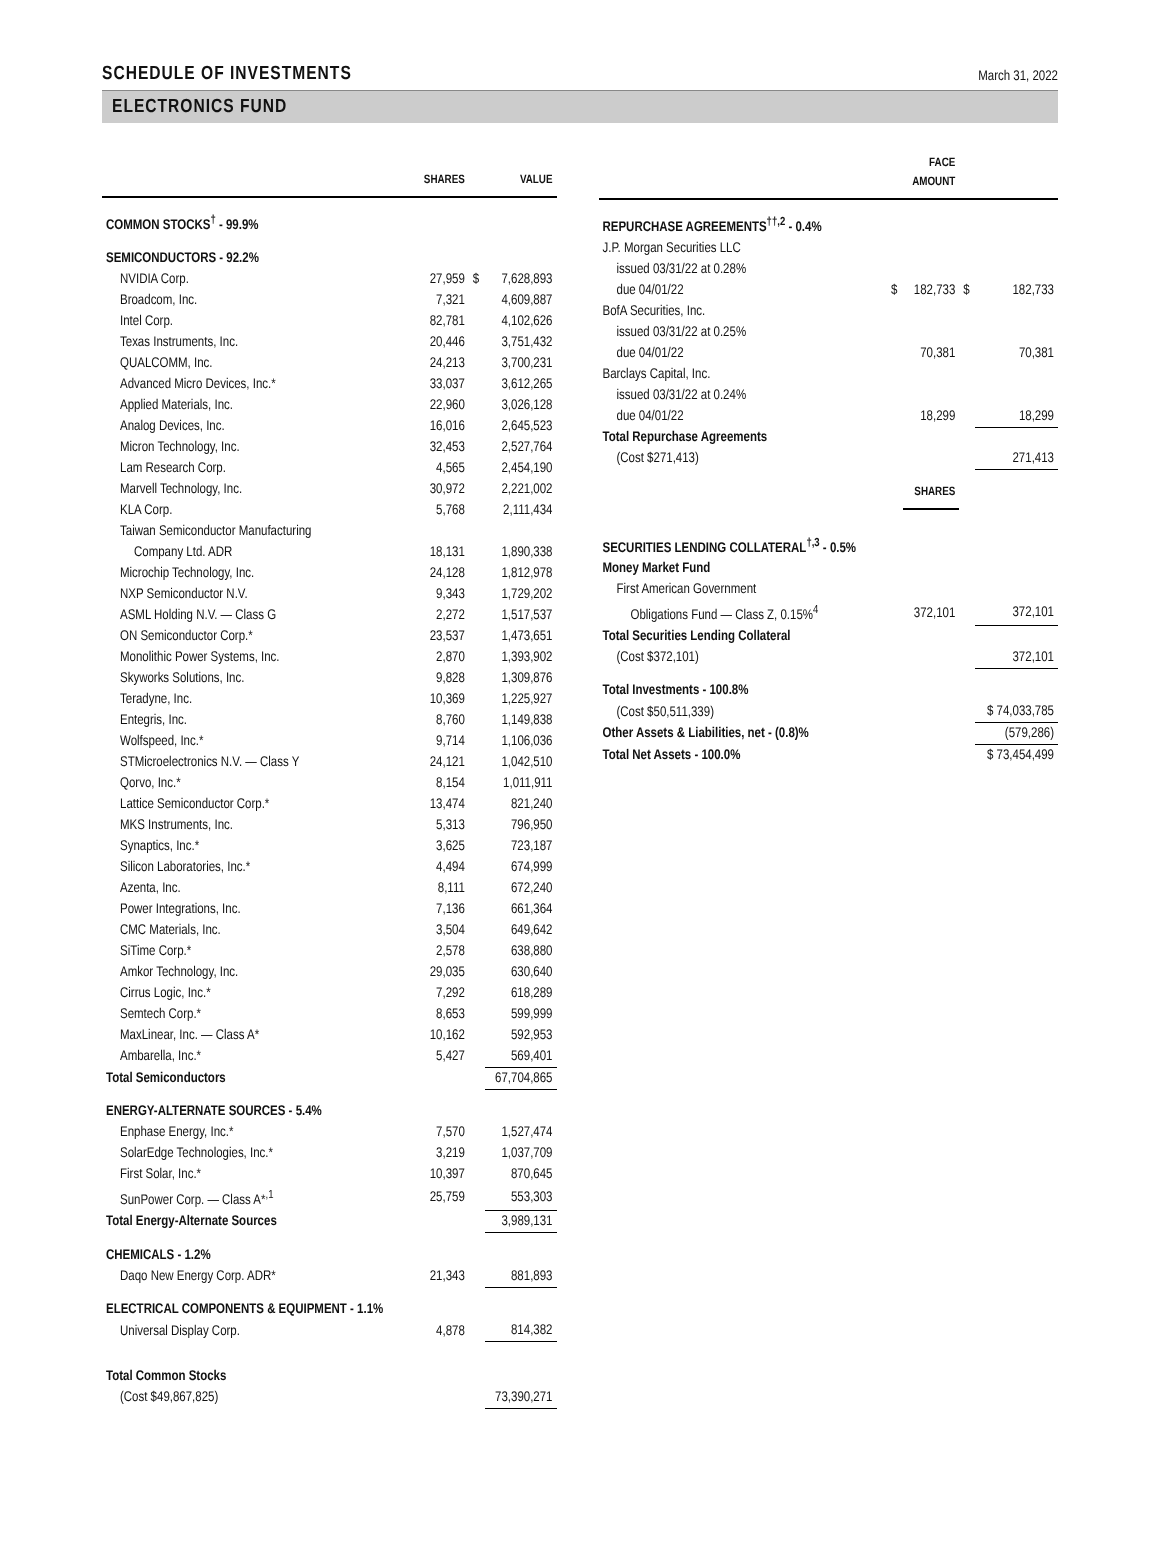SCHEDULE OF INVESTMENTS
March 31, 2022
ELECTRONICS FUND
| | SHARES | | VALUE |
| --- | --- | --- | --- |
| COMMON STOCKS<sup>†</sup> - 99.9% | | | |
| SEMICONDUCTORS - 92.2% | | | |
| NVIDIA Corp. | 27,959 | $ | 7,628,893 |
| Broadcom, Inc. | 7,321 | | 4,609,887 |
| Intel Corp. | 82,781 | | 4,102,626 |
| Texas Instruments, Inc. | 20,446 | | 3,751,432 |
| QUALCOMM, Inc. | 24,213 | | 3,700,231 |
| Advanced Micro Devices, Inc.* | 33,037 | | 3,612,265 |
| Applied Materials, Inc. | 22,960 | | 3,026,128 |
| Analog Devices, Inc. | 16,016 | | 2,645,523 |
| Micron Technology, Inc. | 32,453 | | 2,527,764 |
| Lam Research Corp. | 4,565 | | 2,454,190 |
| Marvell Technology, Inc. | 30,972 | | 2,221,002 |
| KLA Corp. | 5,768 | | 2,111,434 |
| Taiwan Semiconductor Manufacturing | | | |
| Company Ltd. ADR | 18,131 | | 1,890,338 |
| Microchip Technology, Inc. | 24,128 | | 1,812,978 |
| NXP Semiconductor N.V. | 9,343 | | 1,729,202 |
| ASML Holding N.V. — Class G | 2,272 | | 1,517,537 |
| ON Semiconductor Corp.* | 23,537 | | 1,473,651 |
| Monolithic Power Systems, Inc. | 2,870 | | 1,393,902 |
| Skyworks Solutions, Inc. | 9,828 | | 1,309,876 |
| Teradyne, Inc. | 10,369 | | 1,225,927 |
| Entegris, Inc. | 8,760 | | 1,149,838 |
| Wolfspeed, Inc.* | 9,714 | | 1,106,036 |
| STMicroelectronics N.V. — Class Y | 24,121 | | 1,042,510 |
| Qorvo, Inc.* | 8,154 | | 1,011,911 |
| Lattice Semiconductor Corp.* | 13,474 | | 821,240 |
| MKS Instruments, Inc. | 5,313 | | 796,950 |
| Synaptics, Inc.* | 3,625 | | 723,187 |
| Silicon Laboratories, Inc.* | 4,494 | | 674,999 |
| Azenta, Inc. | 8,111 | | 672,240 |
| Power Integrations, Inc. | 7,136 | | 661,364 |
| CMC Materials, Inc. | 3,504 | | 649,642 |
| SiTime Corp.* | 2,578 | | 638,880 |
| Amkor Technology, Inc. | 29,035 | | 630,640 |
| Cirrus Logic, Inc.* | 7,292 | | 618,289 |
| Semtech Corp.* | 8,653 | | 599,999 |
| MaxLinear, Inc. — Class A* | 10,162 | | 592,953 |
| Ambarella, Inc.* | 5,427 | | 569,401 |
| Total Semiconductors | | | 67,704,865 |
| ENERGY-ALTERNATE SOURCES - 5.4% | | | |
| Enphase Energy, Inc.* | 7,570 | | 1,527,474 |
| SolarEdge Technologies, Inc.* | 3,219 | | 1,037,709 |
| First Solar, Inc.* | 10,397 | | 870,645 |
| SunPower Corp. — Class A*<sup>,1</sup> | 25,759 | | 553,303 |
| Total Energy-Alternate Sources | | | 3,989,131 |
| CHEMICALS - 1.2% | | | |
| Daqo New Energy Corp. ADR* | 21,343 | | 881,893 |
| ELECTRICAL COMPONENTS & EQUIPMENT - 1.1% | | | |
| Universal Display Corp. | 4,878 | | 814,382 |
| Total Common Stocks | | | |
| (Cost $49,867,825) | | | 73,390,271 |
| | | FACE AMOUNT | | |
| --- | --- | --- | --- | --- |
| REPURCHASE AGREEMENTS<sup>††,2</sup> - 0.4% | | | | |
| J.P. Morgan Securities LLC | | | | |
| issued 03/31/22 at 0.28% | | | | |
| due 04/01/22 | $ | 182,733 | $ | 182,733 |
| BofA Securities, Inc. | | | | |
| issued 03/31/22 at 0.25% | | | | |
| due 04/01/22 | | 70,381 | | 70,381 |
| Barclays Capital, Inc. | | | | |
| issued 03/31/22 at 0.24% | | | | |
| due 04/01/22 | | 18,299 | | 18,299 |
| Total Repurchase Agreements | | | | |
| (Cost $271,413) | | | | 271,413 |
| | | SHARES | | |
| SECURITIES LENDING COLLATERAL<sup>†,3</sup> - 0.5% | | | | |
| Money Market Fund | | | | |
| First American Government | | | | |
| Obligations Fund — Class Z, 0.15%<sup>4</sup> | | 372,101 | | 372,101 |
| Total Securities Lending Collateral | | | | |
| (Cost $372,101) | | | | 372,101 |
| Total Investments - 100.8% | | | | |
| (Cost $50,511,339) | | | | $ 74,033,785 |
| Other Assets & Liabilities, net - (0.8)% | | | | (579,286) |
| Total Net Assets - 100.0% | | | | $ 73,454,499 |